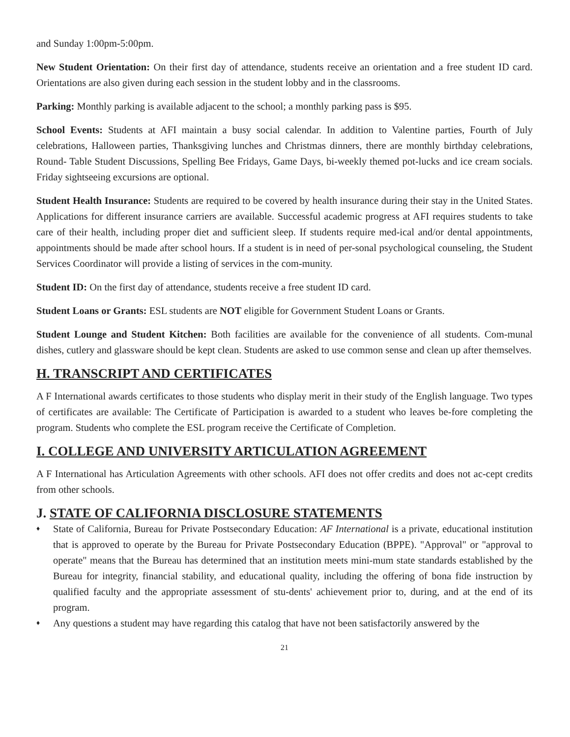and Sunday 1:00pm-5:00pm.
New Student Orientation: On their first day of attendance, students receive an orientation and a free student ID card. Orientations are also given during each session in the student lobby and in the classrooms.
Parking: Monthly parking is available adjacent to the school; a monthly parking pass is $95.
School Events: Students at AFI maintain a busy social calendar. In addition to Valentine parties, Fourth of July celebrations, Halloween parties, Thanksgiving lunches and Christmas dinners, there are monthly birthday celebrations, Round- Table Student Discussions, Spelling Bee Fridays, Game Days, bi-weekly themed pot-lucks and ice cream socials. Friday sightseeing excursions are optional.
Student Health Insurance: Students are required to be covered by health insurance during their stay in the United States. Applications for different insurance carriers are available. Successful academic progress at AFI requires students to take care of their health, including proper diet and sufficient sleep. If students require med-ical and/or dental appointments, appointments should be made after school hours. If a student is in need of per-sonal psychological counseling, the Student Services Coordinator will provide a listing of services in the com-munity.
Student ID: On the first day of attendance, students receive a free student ID card.
Student Loans or Grants: ESL students are NOT eligible for Government Student Loans or Grants.
Student Lounge and Student Kitchen: Both facilities are available for the convenience of all students. Com-munal dishes, cutlery and glassware should be kept clean. Students are asked to use common sense and clean up after themselves.
H. TRANSCRIPT AND CERTIFICATES
A F International awards certificates to those students who display merit in their study of the English language. Two types of certificates are available: The Certificate of Participation is awarded to a student who leaves be-fore completing the program. Students who complete the ESL program receive the Certificate of Completion.
I. COLLEGE AND UNIVERSITY ARTICULATION AGREEMENT
A F International has Articulation Agreements with other schools. AFI does not offer credits and does not ac-cept credits from other schools.
J. STATE OF CALIFORNIA DISCLOSURE STATEMENTS
♦ State of California, Bureau for Private Postsecondary Education: AF International is a private, educational institution that is approved to operate by the Bureau for Private Postsecondary Education (BPPE). "Approval" or "approval to operate" means that the Bureau has determined that an institution meets mini-mum state standards established by the Bureau for integrity, financial stability, and educational quality, including the offering of bona fide instruction by qualified faculty and the appropriate assessment of stu-dents' achievement prior to, during, and at the end of its program.
♦ Any questions a student may have regarding this catalog that have not been satisfactorily answered by the
21